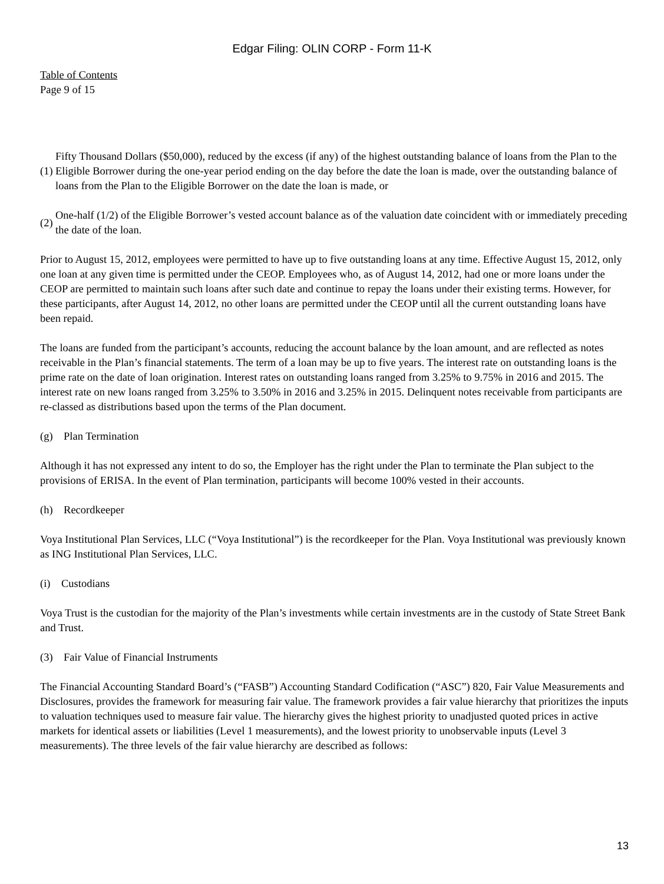Edgar Filing: OLIN CORP - Form 11-K
Table of Contents
Page 9 of 15
(1) Fifty Thousand Dollars ($50,000), reduced by the excess (if any) of the highest outstanding balance of loans from the Plan to the Eligible Borrower during the one-year period ending on the day before the date the loan is made, over the outstanding balance of loans from the Plan to the Eligible Borrower on the date the loan is made, or
(2) One-half (1/2) of the Eligible Borrower’s vested account balance as of the valuation date coincident with or immediately preceding the date of the loan.
Prior to August 15, 2012, employees were permitted to have up to five outstanding loans at any time. Effective August 15, 2012, only one loan at any given time is permitted under the CEOP. Employees who, as of August 14, 2012, had one or more loans under the CEOP are permitted to maintain such loans after such date and continue to repay the loans under their existing terms. However, for these participants, after August 14, 2012, no other loans are permitted under the CEOP until all the current outstanding loans have been repaid.
The loans are funded from the participant’s accounts, reducing the account balance by the loan amount, and are reflected as notes receivable in the Plan’s financial statements. The term of a loan may be up to five years. The interest rate on outstanding loans is the prime rate on the date of loan origination. Interest rates on outstanding loans ranged from 3.25% to 9.75% in 2016 and 2015. The interest rate on new loans ranged from 3.25% to 3.50% in 2016 and 3.25% in 2015. Delinquent notes receivable from participants are re-classed as distributions based upon the terms of the Plan document.
(g) Plan Termination
Although it has not expressed any intent to do so, the Employer has the right under the Plan to terminate the Plan subject to the provisions of ERISA. In the event of Plan termination, participants will become 100% vested in their accounts.
(h) Recordkeeper
Voya Institutional Plan Services, LLC (“Voya Institutional”) is the recordkeeper for the Plan. Voya Institutional was previously known as ING Institutional Plan Services, LLC.
(i) Custodians
Voya Trust is the custodian for the majority of the Plan’s investments while certain investments are in the custody of State Street Bank and Trust.
(3) Fair Value of Financial Instruments
The Financial Accounting Standard Board’s (“FASB”) Accounting Standard Codification (“ASC”) 820, Fair Value Measurements and Disclosures, provides the framework for measuring fair value. The framework provides a fair value hierarchy that prioritizes the inputs to valuation techniques used to measure fair value. The hierarchy gives the highest priority to unadjusted quoted prices in active markets for identical assets or liabilities (Level 1 measurements), and the lowest priority to unobservable inputs (Level 3 measurements). The three levels of the fair value hierarchy are described as follows:
13